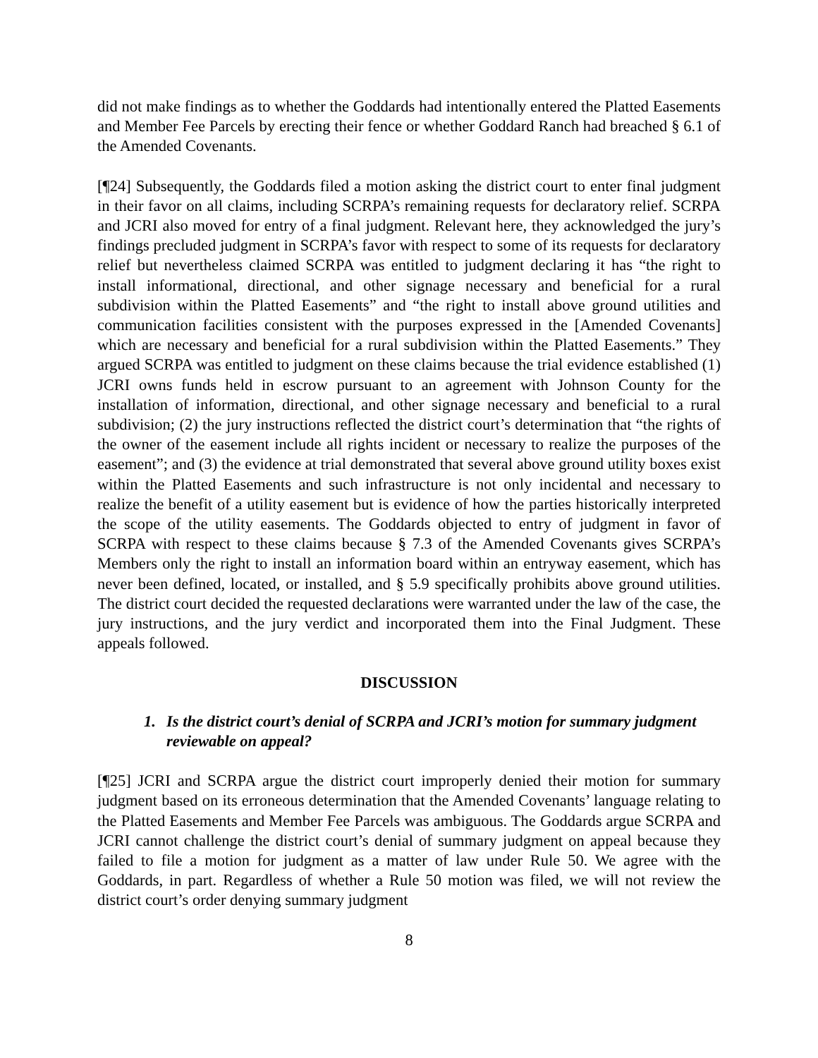did not make findings as to whether the Goddards had intentionally entered the Platted Easements and Member Fee Parcels by erecting their fence or whether Goddard Ranch had breached § 6.1 of the Amended Covenants.
[¶24] Subsequently, the Goddards filed a motion asking the district court to enter final judgment in their favor on all claims, including SCRPA’s remaining requests for declaratory relief. SCRPA and JCRI also moved for entry of a final judgment. Relevant here, they acknowledged the jury’s findings precluded judgment in SCRPA’s favor with respect to some of its requests for declaratory relief but nevertheless claimed SCRPA was entitled to judgment declaring it has “the right to install informational, directional, and other signage necessary and beneficial for a rural subdivision within the Platted Easements” and “the right to install above ground utilities and communication facilities consistent with the purposes expressed in the [Amended Covenants] which are necessary and beneficial for a rural subdivision within the Platted Easements.” They argued SCRPA was entitled to judgment on these claims because the trial evidence established (1) JCRI owns funds held in escrow pursuant to an agreement with Johnson County for the installation of information, directional, and other signage necessary and beneficial to a rural subdivision; (2) the jury instructions reflected the district court’s determination that “the rights of the owner of the easement include all rights incident or necessary to realize the purposes of the easement”; and (3) the evidence at trial demonstrated that several above ground utility boxes exist within the Platted Easements and such infrastructure is not only incidental and necessary to realize the benefit of a utility easement but is evidence of how the parties historically interpreted the scope of the utility easements. The Goddards objected to entry of judgment in favor of SCRPA with respect to these claims because § 7.3 of the Amended Covenants gives SCRPA’s Members only the right to install an information board within an entryway easement, which has never been defined, located, or installed, and § 5.9 specifically prohibits above ground utilities. The district court decided the requested declarations were warranted under the law of the case, the jury instructions, and the jury verdict and incorporated them into the Final Judgment. These appeals followed.
DISCUSSION
1. Is the district court’s denial of SCRPA and JCRI’s motion for summary judgment reviewable on appeal?
[¶25] JCRI and SCRPA argue the district court improperly denied their motion for summary judgment based on its erroneous determination that the Amended Covenants’ language relating to the Platted Easements and Member Fee Parcels was ambiguous. The Goddards argue SCRPA and JCRI cannot challenge the district court’s denial of summary judgment on appeal because they failed to file a motion for judgment as a matter of law under Rule 50. We agree with the Goddards, in part. Regardless of whether a Rule 50 motion was filed, we will not review the district court’s order denying summary judgment
8